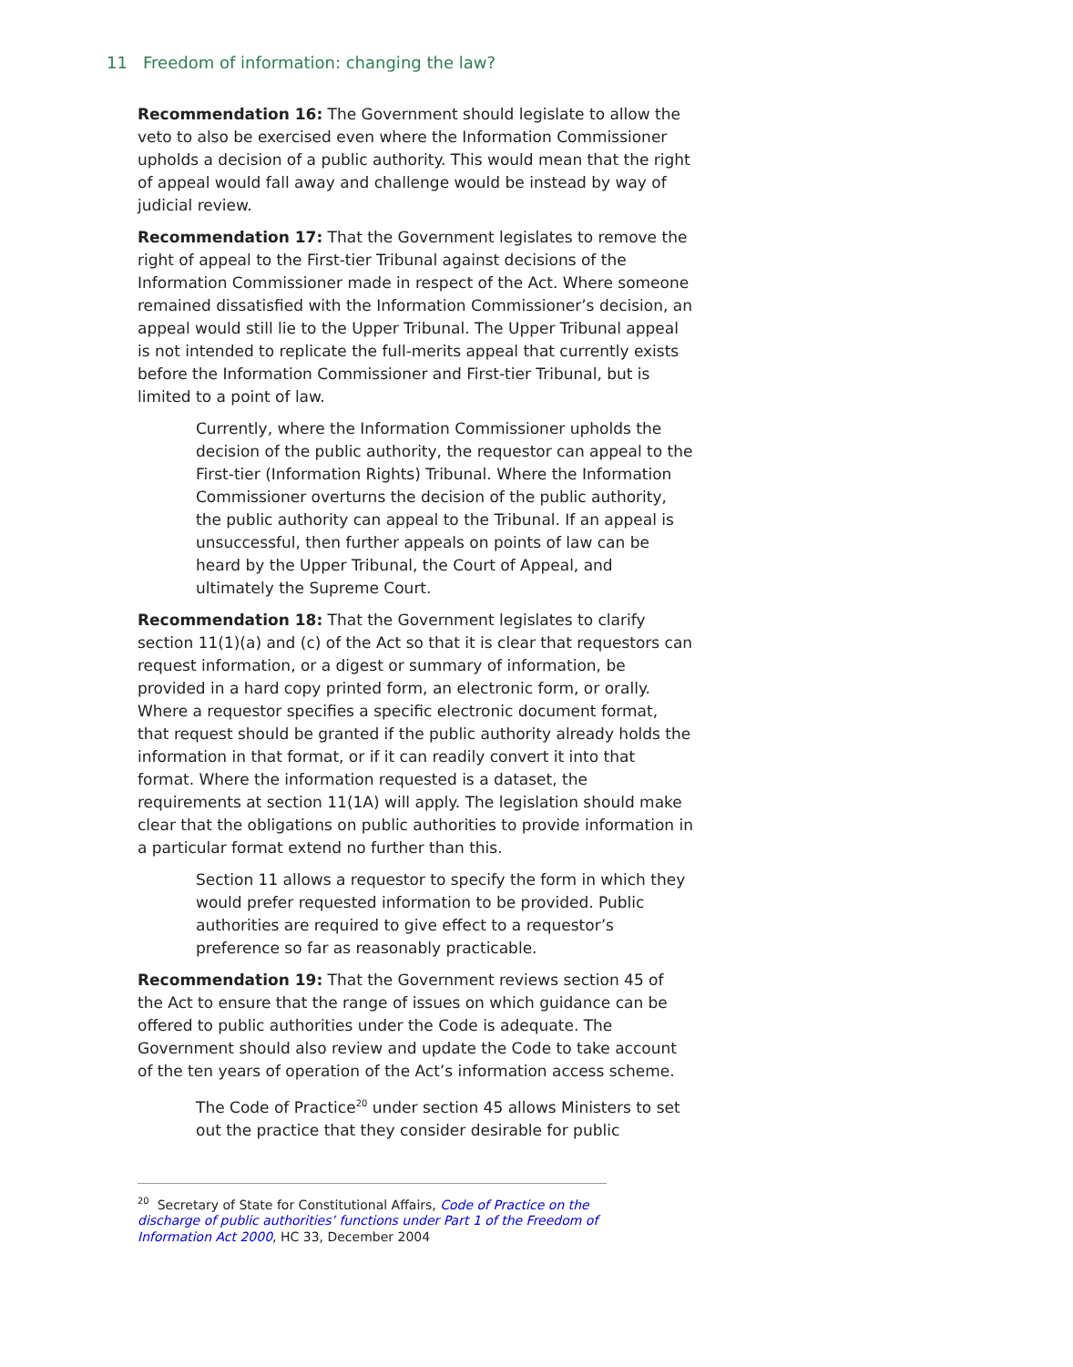11 Freedom of information: changing the law?
Recommendation 16: The Government should legislate to allow the veto to also be exercised even where the Information Commissioner upholds a decision of a public authority. This would mean that the right of appeal would fall away and challenge would be instead by way of judicial review.
Recommendation 17: That the Government legislates to remove the right of appeal to the First-tier Tribunal against decisions of the Information Commissioner made in respect of the Act. Where someone remained dissatisfied with the Information Commissioner’s decision, an appeal would still lie to the Upper Tribunal. The Upper Tribunal appeal is not intended to replicate the full-merits appeal that currently exists before the Information Commissioner and First-tier Tribunal, but is limited to a point of law.
Currently, where the Information Commissioner upholds the decision of the public authority, the requestor can appeal to the First-tier (Information Rights) Tribunal. Where the Information Commissioner overturns the decision of the public authority, the public authority can appeal to the Tribunal. If an appeal is unsuccessful, then further appeals on points of law can be heard by the Upper Tribunal, the Court of Appeal, and ultimately the Supreme Court.
Recommendation 18: That the Government legislates to clarify section 11(1)(a) and (c) of the Act so that it is clear that requestors can request information, or a digest or summary of information, be provided in a hard copy printed form, an electronic form, or orally. Where a requestor specifies a specific electronic document format, that request should be granted if the public authority already holds the information in that format, or if it can readily convert it into that format. Where the information requested is a dataset, the requirements at section 11(1A) will apply. The legislation should make clear that the obligations on public authorities to provide information in a particular format extend no further than this.
Section 11 allows a requestor to specify the form in which they would prefer requested information to be provided. Public authorities are required to give effect to a requestor’s preference so far as reasonably practicable.
Recommendation 19: That the Government reviews section 45 of the Act to ensure that the range of issues on which guidance can be offered to public authorities under the Code is adequate. The Government should also review and update the Code to take account of the ten years of operation of the Act’s information access scheme.
The Code of Practice<sup>20</sup> under section 45 allows Ministers to set out the practice that they consider desirable for public
<sup>20</sup> Secretary of State for Constitutional Affairs, Code of Practice on the discharge of public authorities’ functions under Part 1 of the Freedom of Information Act 2000, HC 33, December 2004